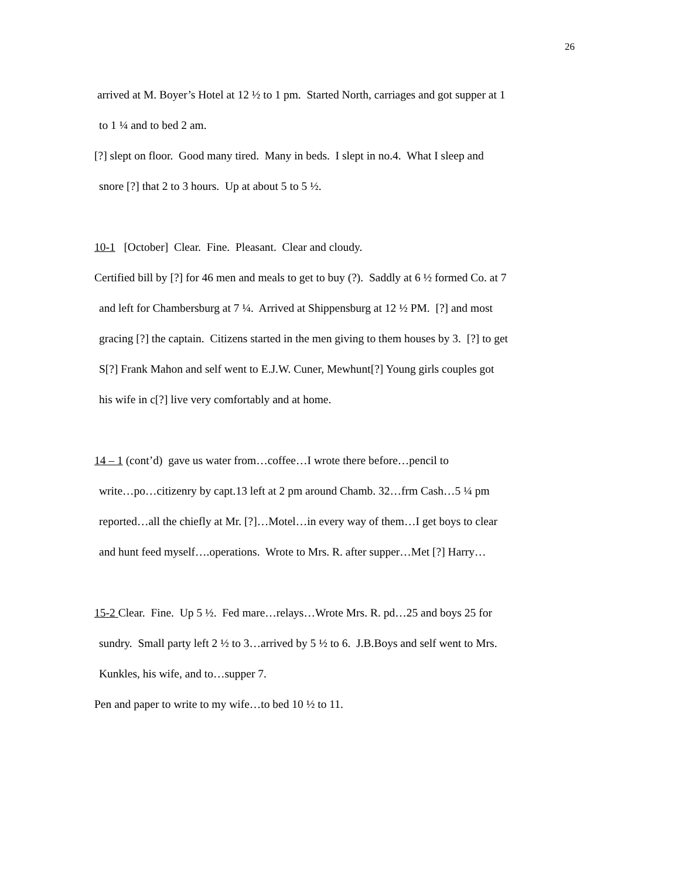26
arrived at M. Boyer’s Hotel at 12 ½ to 1 pm. Started North, carriages and got supper at 1
to 1 ¼ and to bed 2 am.
[?] slept on floor. Good many tired. Many in beds. I slept in no.4. What I sleep and
snore [?] that 2 to 3 hours. Up at about 5 to 5 ½.
10-1 [October] Clear. Fine. Pleasant. Clear and cloudy.
Certified bill by [?] for 46 men and meals to get to buy (?). Saddly at 6 ½ formed Co. at 7
and left for Chambersburg at 7 ¼. Arrived at Shippensburg at 12 ½ PM. [?] and most
gracing [?] the captain. Citizens started in the men giving to them houses by 3. [?] to get
S[?] Frank Mahon and self went to E.J.W. Cuner, Mewhunt[?] Young girls couples got
his wife in c[?] live very comfortably and at home.
14 – 1 (cont’d) gave us water from…coffee…I wrote there before…pencil to
write…po…citizenry by capt.13 left at 2 pm around Chamb. 32…frm Cash…5 ¼ pm
reported…all the chiefly at Mr. [?]…Motel…in every way of them…I get boys to clear
and hunt feed myself….operations. Wrote to Mrs. R. after supper…Met [?] Harry…
15-2 Clear. Fine. Up 5 ½. Fed mare…relays…Wrote Mrs. R. pd…25 and boys 25 for
sundry. Small party left 2 ½ to 3…arrived by 5 ½ to 6. J.B.Boys and self went to Mrs.
Kunkles, his wife, and to…supper 7.
Pen and paper to write to my wife…to bed 10 ½ to 11.